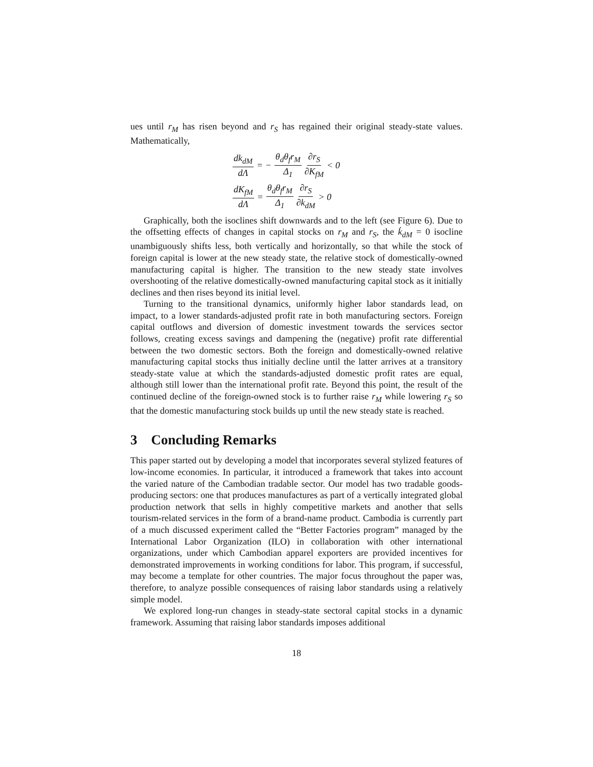ues until r<sub>M</sub> has risen beyond and r<sub>S</sub> has regained their original steady-state values. Mathematically,
dk<sub>dM</sub> dΛ = − θ<sub>d</sub>θ<sub>f</sub>r<sub>M</sub> Δ<sub>1</sub> ∂r<sub>S</sub> ∂K<sub>fM</sub> < 0
dK<sub>fM</sub> dΛ = θ<sub>d</sub>θ<sub>f</sub>r<sub>M</sub> Δ<sub>1</sub> ∂r<sub>S</sub> ∂k<sub>dM</sub> > 0
Graphically, both the isoclines shift downwards and to the left (see Figure 6). Due to the offsetting effects of changes in capital stocks on r<sub>M</sub> and r<sub>S</sub>, the k̇<sub>dM</sub> = 0 isocline unambiguously shifts less, both vertically and horizontally, so that while the stock of foreign capital is lower at the new steady state, the relative stock of domestically-owned manufacturing capital is higher. The transition to the new steady state involves overshooting of the relative domestically-owned manufacturing capital stock as it initially declines and then rises beyond its initial level.
Turning to the transitional dynamics, uniformly higher labor standards lead, on impact, to a lower standards-adjusted profit rate in both manufacturing sectors. Foreign capital outflows and diversion of domestic investment towards the services sector follows, creating excess savings and dampening the (negative) profit rate differential between the two domestic sectors. Both the foreign and domestically-owned relative manufacturing capital stocks thus initially decline until the latter arrives at a transitory steady-state value at which the standards-adjusted domestic profit rates are equal, although still lower than the international profit rate. Beyond this point, the result of the continued decline of the foreign-owned stock is to further raise r<sub>M</sub> while lowering r<sub>S</sub> so that the domestic manufacturing stock builds up until the new steady state is reached.
3 Concluding Remarks
This paper started out by developing a model that incorporates several stylized features of low-income economies. In particular, it introduced a framework that takes into account the varied nature of the Cambodian tradable sector. Our model has two tradable goods-producing sectors: one that produces manufactures as part of a vertically integrated global production network that sells in highly competitive markets and another that sells tourism-related services in the form of a brand-name product. Cambodia is currently part of a much discussed experiment called the “Better Factories program” managed by the International Labor Organization (ILO) in collaboration with other international organizations, under which Cambodian apparel exporters are provided incentives for demonstrated improvements in working conditions for labor. This program, if successful, may become a template for other countries. The major focus throughout the paper was, therefore, to analyze possible consequences of raising labor standards using a relatively simple model.
We explored long-run changes in steady-state sectoral capital stocks in a dynamic framework. Assuming that raising labor standards imposes additional
18